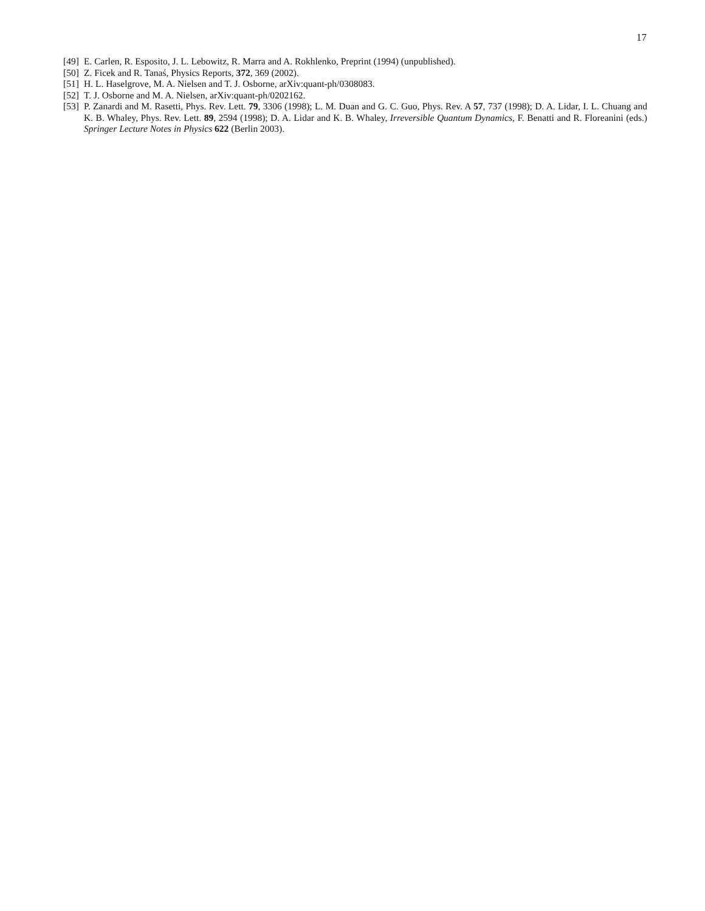17
[49] E. Carlen, R. Esposito, J. L. Lebowitz, R. Marra and A. Rokhlenko, Preprint (1994) (unpublished).
[50] Z. Ficek and R. Tanaś, Physics Reports, 372, 369 (2002).
[51] H. L. Haselgrove, M. A. Nielsen and T. J. Osborne, arXiv:quant-ph/0308083.
[52] T. J. Osborne and M. A. Nielsen, arXiv:quant-ph/0202162.
[53] P. Zanardi and M. Rasetti, Phys. Rev. Lett. 79, 3306 (1998); L. M. Duan and G. C. Guo, Phys. Rev. A 57, 737 (1998); D. A. Lidar, I. L. Chuang and K. B. Whaley, Phys. Rev. Lett. 89, 2594 (1998); D. A. Lidar and K. B. Whaley, Irreversible Quantum Dynamics, F. Benatti and R. Floreanini (eds.) Springer Lecture Notes in Physics 622 (Berlin 2003).